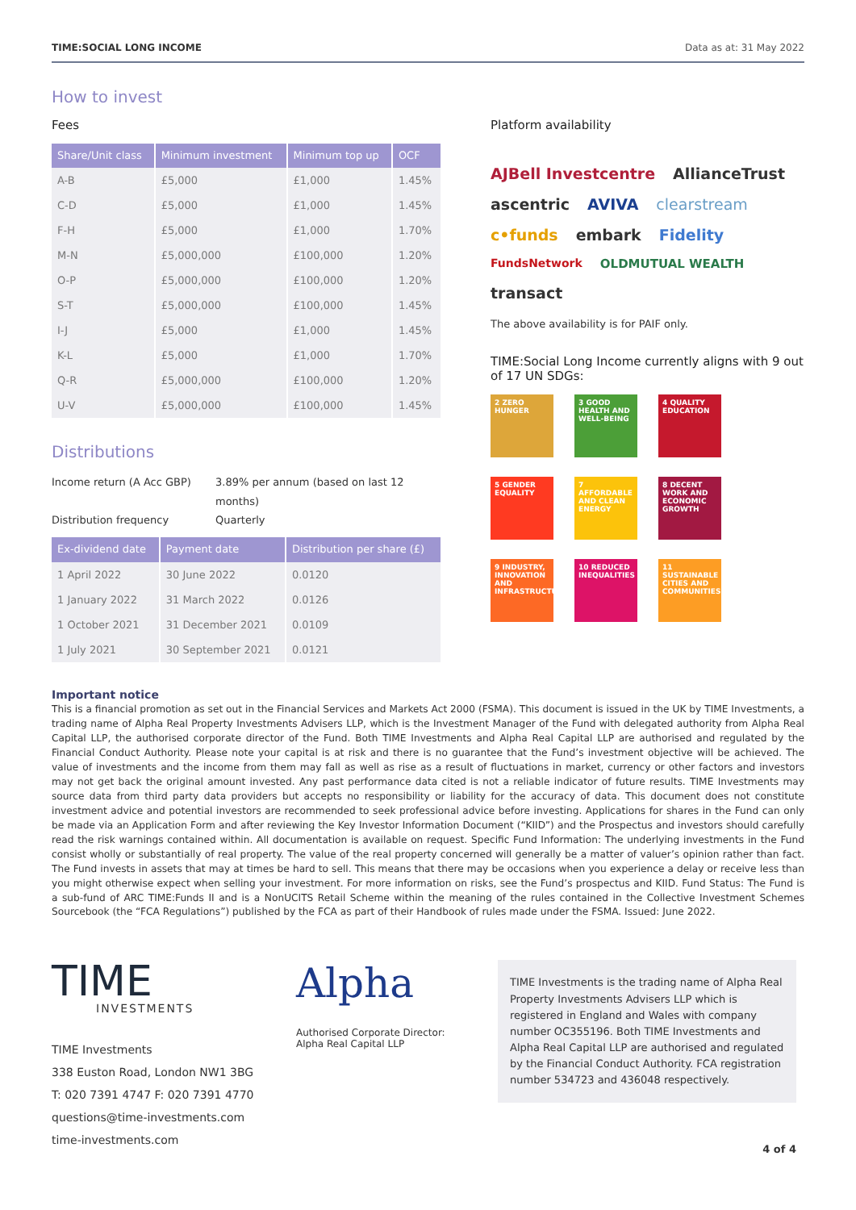TIME:SOCIAL LONG INCOME Data as at: 31 May 2022
How to invest
Fees
| Share/Unit class | Minimum investment | Minimum top up | OCF |
| --- | --- | --- | --- |
| A-B | £5,000 | £1,000 | 1.45% |
| C-D | £5,000 | £1,000 | 1.45% |
| F-H | £5,000 | £1,000 | 1.70% |
| M-N | £5,000,000 | £100,000 | 1.20% |
| O-P | £5,000,000 | £100,000 | 1.20% |
| S-T | £5,000,000 | £100,000 | 1.45% |
| I-J | £5,000 | £1,000 | 1.45% |
| K-L | £5,000 | £1,000 | 1.70% |
| Q-R | £5,000,000 | £100,000 | 1.20% |
| U-V | £5,000,000 | £100,000 | 1.45% |
Distributions
Income return (A Acc GBP) 3.89% per annum (based on last 12 months) Distribution frequency Quarterly
| Ex-dividend date | Payment date | Distribution per share (£) |
| --- | --- | --- |
| 1 April 2022 | 30 June 2022 | 0.0120 |
| 1 January 2022 | 31 March 2022 | 0.0126 |
| 1 October 2021 | 31 December 2021 | 0.0109 |
| 1 July 2021 | 30 September 2021 | 0.0121 |
Platform availability
AJBell Investcentre AllianceTrust ascentric AVIVA clearstream c•funds embark Fidelity FundsNetwork OLDMUTUAL WEALTH transact
The above availability is for PAIF only.
TIME:Social Long Income currently aligns with 9 out of 17 UN SDGs:
2 ZERO HUNGER
3 GOOD HEALTH AND WELL-BEING
4 QUALITY EDUCATION
5 GENDER EQUALITY
7 AFFORDABLE AND CLEAN ENERGY
8 DECENT WORK AND ECONOMIC GROWTH
9 INDUSTRY, INNOVATION AND INFRASTRUCTURE
10 REDUCED INEQUALITIES
11 SUSTAINABLE CITIES AND COMMUNITIES
Important notice
This is a financial promotion as set out in the Financial Services and Markets Act 2000 (FSMA). This document is issued in the UK by TIME Investments, a trading name of Alpha Real Property Investments Advisers LLP, which is the Investment Manager of the Fund with delegated authority from Alpha Real Capital LLP, the authorised corporate director of the Fund. Both TIME Investments and Alpha Real Capital LLP are authorised and regulated by the Financial Conduct Authority. Please note your capital is at risk and there is no guarantee that the Fund’s investment objective will be achieved. The value of investments and the income from them may fall as well as rise as a result of fluctuations in market, currency or other factors and investors may not get back the original amount invested. Any past performance data cited is not a reliable indicator of future results. TIME Investments may source data from third party data providers but accepts no responsibility or liability for the accuracy of data. This document does not constitute investment advice and potential investors are recommended to seek professional advice before investing. Applications for shares in the Fund can only be made via an Application Form and after reviewing the Key Investor Information Document (“KIID”) and the Prospectus and investors should carefully read the risk warnings contained within. All documentation is available on request. Specific Fund Information: The underlying investments in the Fund consist wholly or substantially of real property. The value of the real property concerned will generally be a matter of valuer’s opinion rather than fact. The Fund invests in assets that may at times be hard to sell. This means that there may be occasions when you experience a delay or receive less than you might otherwise expect when selling your investment. For more information on risks, see the Fund’s prospectus and KIID. Fund Status: The Fund is a sub-fund of ARC TIME:Funds II and is a NonUCITS Retail Scheme within the meaning of the rules contained in the Collective Investment Schemes Sourcebook (the “FCA Regulations”) published by the FCA as part of their Handbook of rules made under the FSMA. Issued: June 2022.
TIME
INVESTMENTS
TIME Investments
338 Euston Road, London NW1 3BG
T: 020 7391 4747 F: 020 7391 4770
questions@time-investments.com
time-investments.com
Alpha
Authorised Corporate Director:
Alpha Real Capital LLP
TIME Investments is the trading name of Alpha Real Property Investments Advisers LLP which is registered in England and Wales with company number OC355196. Both TIME Investments and Alpha Real Capital LLP are authorised and regulated by the Financial Conduct Authority. FCA registration number 534723 and 436048 respectively.
4 of 4